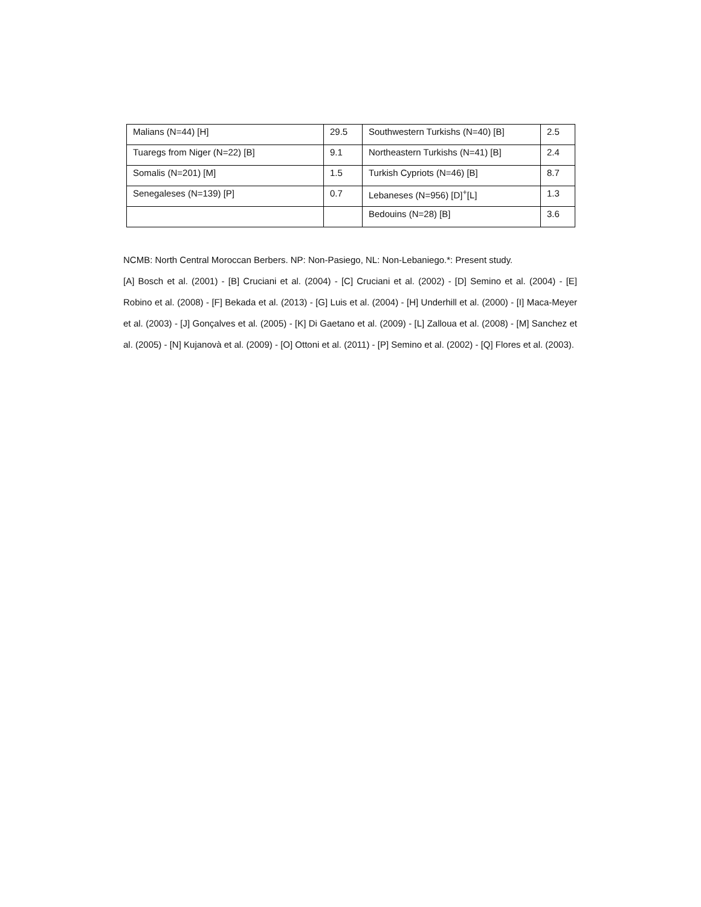| Malians (N=44) [H] | 29.5 | Southwestern Turkishs (N=40) [B] | 2.5 |
| Tuaregs from Niger (N=22) [B] | 9.1 | Northeastern Turkishs (N=41) [B] | 2.4 |
| Somalis (N=201) [M] | 1.5 | Turkish Cypriots (N=46) [B] | 8.7 |
| Senegaleses (N=139) [P] | 0.7 | Lebaneses (N=956) [D]<sup>+</sup>[L] | 1.3 |
| | | Bedouins (N=28) [B] | 3.6 |
NCMB: North Central Moroccan Berbers. NP: Non-Pasiego, NL: Non-Lebaniego.*: Present study.
[A] Bosch et al. (2001) - [B] Cruciani et al. (2004) - [C] Cruciani et al. (2002) - [D] Semino et al. (2004) - [E] Robino et al. (2008) - [F] Bekada et al. (2013) - [G] Luis et al. (2004) - [H] Underhill et al. (2000) - [I] Maca-Meyer et al. (2003) - [J] Gonçalves et al. (2005) - [K] Di Gaetano et al. (2009) - [L] Zalloua et al. (2008) - [M] Sanchez et al. (2005) - [N] Kujanovà et al. (2009) - [O] Ottoni et al. (2011) - [P] Semino et al. (2002) - [Q] Flores et al. (2003).